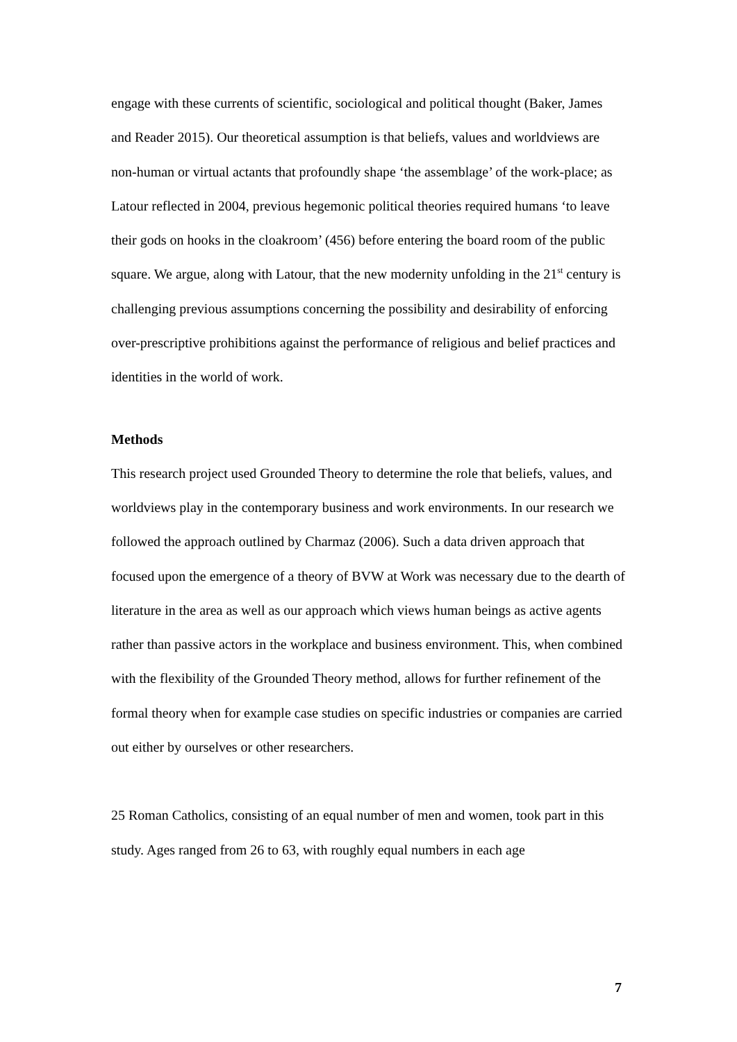engage with these currents of scientific, sociological and political thought (Baker, James and Reader 2015). Our theoretical assumption is that beliefs, values and worldviews are non-human or virtual actants that profoundly shape ‘the assemblage’ of the work-place; as Latour reflected in 2004, previous hegemonic political theories required humans ‘to leave their gods on hooks in the cloakroom’ (456) before entering the board room of the public square. We argue, along with Latour, that the new modernity unfolding in the 21<sup>st</sup> century is challenging previous assumptions concerning the possibility and desirability of enforcing over-prescriptive prohibitions against the performance of religious and belief practices and identities in the world of work.
Methods
This research project used Grounded Theory to determine the role that beliefs, values, and worldviews play in the contemporary business and work environments. In our research we followed the approach outlined by Charmaz (2006). Such a data driven approach that focused upon the emergence of a theory of BVW at Work was necessary due to the dearth of literature in the area as well as our approach which views human beings as active agents rather than passive actors in the workplace and business environment. This, when combined with the flexibility of the Grounded Theory method, allows for further refinement of the formal theory when for example case studies on specific industries or companies are carried out either by ourselves or other researchers.
25 Roman Catholics, consisting of an equal number of men and women, took part in this study. Ages ranged from 26 to 63, with roughly equal numbers in each age
7